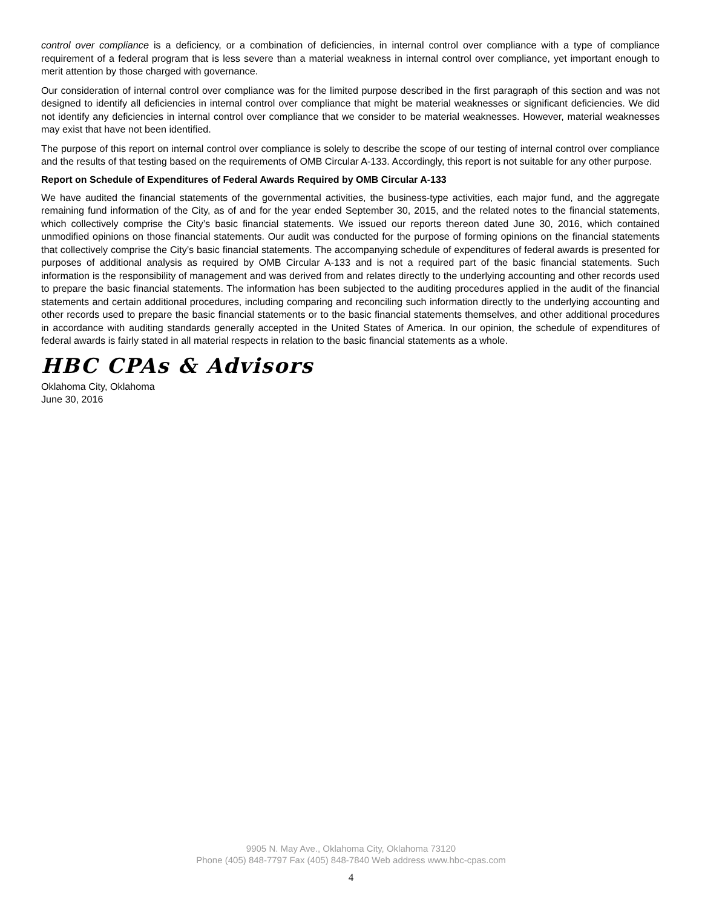control over compliance is a deficiency, or a combination of deficiencies, in internal control over compliance with a type of compliance requirement of a federal program that is less severe than a material weakness in internal control over compliance, yet important enough to merit attention by those charged with governance.
Our consideration of internal control over compliance was for the limited purpose described in the first paragraph of this section and was not designed to identify all deficiencies in internal control over compliance that might be material weaknesses or significant deficiencies. We did not identify any deficiencies in internal control over compliance that we consider to be material weaknesses. However, material weaknesses may exist that have not been identified.
The purpose of this report on internal control over compliance is solely to describe the scope of our testing of internal control over compliance and the results of that testing based on the requirements of OMB Circular A-133. Accordingly, this report is not suitable for any other purpose.
Report on Schedule of Expenditures of Federal Awards Required by OMB Circular A-133
We have audited the financial statements of the governmental activities, the business-type activities, each major fund, and the aggregate remaining fund information of the City, as of and for the year ended September 30, 2015, and the related notes to the financial statements, which collectively comprise the City’s basic financial statements. We issued our reports thereon dated June 30, 2016, which contained unmodified opinions on those financial statements. Our audit was conducted for the purpose of forming opinions on the financial statements that collectively comprise the City’s basic financial statements. The accompanying schedule of expenditures of federal awards is presented for purposes of additional analysis as required by OMB Circular A-133 and is not a required part of the basic financial statements. Such information is the responsibility of management and was derived from and relates directly to the underlying accounting and other records used to prepare the basic financial statements. The information has been subjected to the auditing procedures applied in the audit of the financial statements and certain additional procedures, including comparing and reconciling such information directly to the underlying accounting and other records used to prepare the basic financial statements or to the basic financial statements themselves, and other additional procedures in accordance with auditing standards generally accepted in the United States of America. In our opinion, the schedule of expenditures of federal awards is fairly stated in all material respects in relation to the basic financial statements as a whole.
HBC CPAs & Advisors
Oklahoma City, Oklahoma
June 30, 2016
9905 N. May Ave., Oklahoma City, Oklahoma 73120
Phone (405) 848-7797 Fax (405) 848-7840 Web address www.hbc-cpas.com
4